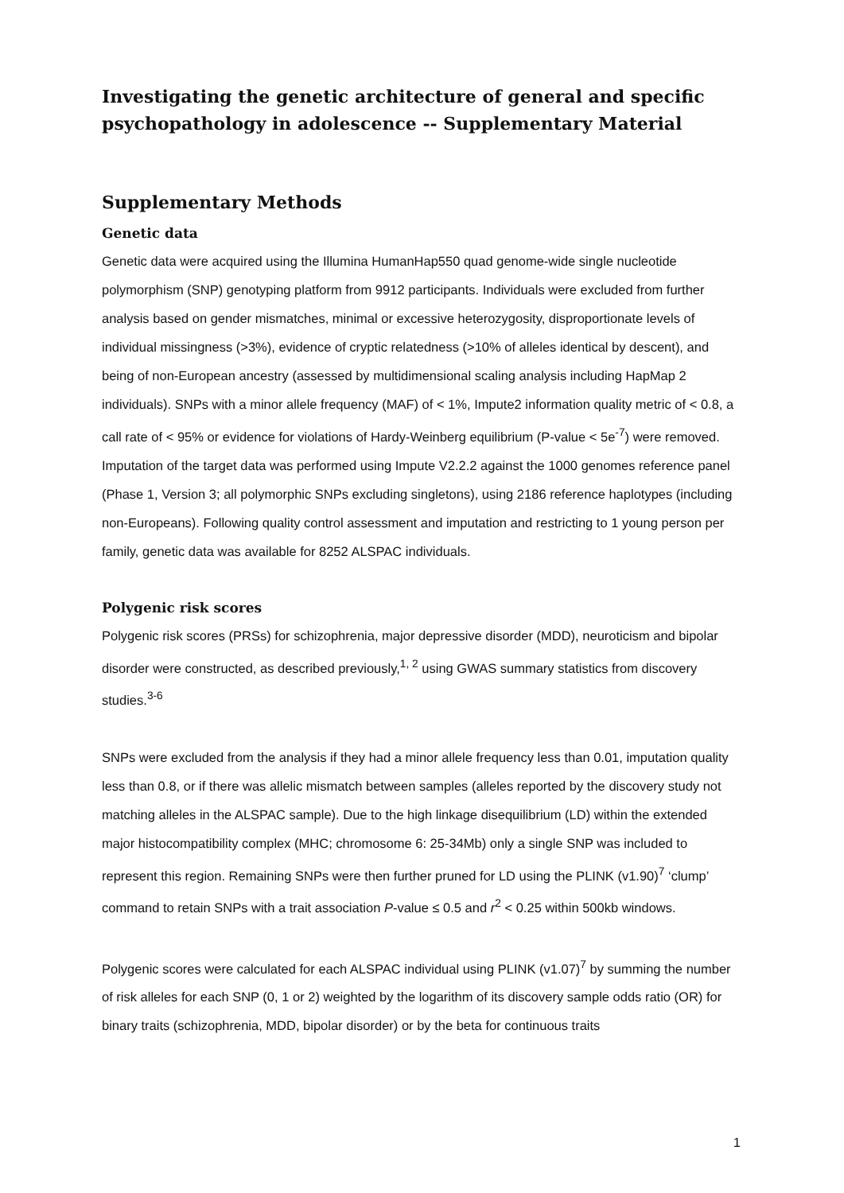Investigating the genetic architecture of general and specific psychopathology in adolescence -- Supplementary Material
Supplementary Methods
Genetic data
Genetic data were acquired using the Illumina HumanHap550 quad genome-wide single nucleotide polymorphism (SNP) genotyping platform from 9912 participants. Individuals were excluded from further analysis based on gender mismatches, minimal or excessive heterozygosity, disproportionate levels of individual missingness (>3%), evidence of cryptic relatedness (>10% of alleles identical by descent), and being of non-European ancestry (assessed by multidimensional scaling analysis including HapMap 2 individuals). SNPs with a minor allele frequency (MAF) of < 1%, Impute2 information quality metric of < 0.8, a call rate of < 95% or evidence for violations of Hardy-Weinberg equilibrium (P-value < 5e<sup>-7</sup>) were removed. Imputation of the target data was performed using Impute V2.2.2 against the 1000 genomes reference panel (Phase 1, Version 3; all polymorphic SNPs excluding singletons), using 2186 reference haplotypes (including non-Europeans). Following quality control assessment and imputation and restricting to 1 young person per family, genetic data was available for 8252 ALSPAC individuals.
Polygenic risk scores
Polygenic risk scores (PRSs) for schizophrenia, major depressive disorder (MDD), neuroticism and bipolar disorder were constructed, as described previously,<sup>1, 2</sup> using GWAS summary statistics from discovery studies.<sup>3-6</sup>
SNPs were excluded from the analysis if they had a minor allele frequency less than 0.01, imputation quality less than 0.8, or if there was allelic mismatch between samples (alleles reported by the discovery study not matching alleles in the ALSPAC sample). Due to the high linkage disequilibrium (LD) within the extended major histocompatibility complex (MHC; chromosome 6: 25-34Mb) only a single SNP was included to represent this region. Remaining SNPs were then further pruned for LD using the PLINK (v1.90)<sup>7</sup> ‘clump’ command to retain SNPs with a trait association P-value ≤ 0.5 and r<sup>2</sup> < 0.25 within 500kb windows.
Polygenic scores were calculated for each ALSPAC individual using PLINK (v1.07)<sup>7</sup> by summing the number of risk alleles for each SNP (0, 1 or 2) weighted by the logarithm of its discovery sample odds ratio (OR) for binary traits (schizophrenia, MDD, bipolar disorder) or by the beta for continuous traits
1